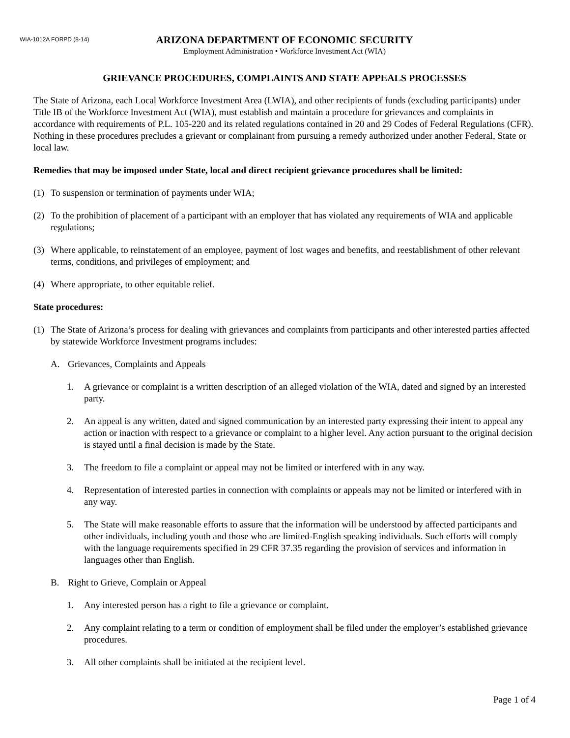WIA-1012A FORPD (8-14)
ARIZONA DEPARTMENT OF ECONOMIC SECURITY
Employment Administration • Workforce Investment Act (WIA)
GRIEVANCE PROCEDURES, COMPLAINTS AND STATE APPEALS PROCESSES
The State of Arizona, each Local Workforce Investment Area (LWIA), and other recipients of funds (excluding participants) under Title IB of the Workforce Investment Act (WIA), must establish and maintain a procedure for grievances and complaints in accordance with requirements of P.L. 105-220 and its related regulations contained in 20 and 29 Codes of Federal Regulations (CFR). Nothing in these procedures precludes a grievant or complainant from pursuing a remedy authorized under another Federal, State or local law.
Remedies that may be imposed under State, local and direct recipient grievance procedures shall be limited:
(1) To suspension or termination of payments under WIA;
(2) To the prohibition of placement of a participant with an employer that has violated any requirements of WIA and applicable regulations;
(3) Where applicable, to reinstatement of an employee, payment of lost wages and benefits, and reestablishment of other relevant terms, conditions, and privileges of employment; and
(4) Where appropriate, to other equitable relief.
State procedures:
(1) The State of Arizona’s process for dealing with grievances and complaints from participants and other interested parties affected by statewide Workforce Investment programs includes:
A. Grievances, Complaints and Appeals
1. A grievance or complaint is a written description of an alleged violation of the WIA, dated and signed by an interested party.
2. An appeal is any written, dated and signed communication by an interested party expressing their intent to appeal any action or inaction with respect to a grievance or complaint to a higher level. Any action pursuant to the original decision is stayed until a final decision is made by the State.
3. The freedom to file a complaint or appeal may not be limited or interfered with in any way.
4. Representation of interested parties in connection with complaints or appeals may not be limited or interfered with in any way.
5. The State will make reasonable efforts to assure that the information will be understood by affected participants and other individuals, including youth and those who are limited-English speaking individuals. Such efforts will comply with the language requirements specified in 29 CFR 37.35 regarding the provision of services and information in languages other than English.
B. Right to Grieve, Complain or Appeal
1. Any interested person has a right to file a grievance or complaint.
2. Any complaint relating to a term or condition of employment shall be filed under the employer’s established grievance procedures.
3. All other complaints shall be initiated at the recipient level.
Page 1 of 4